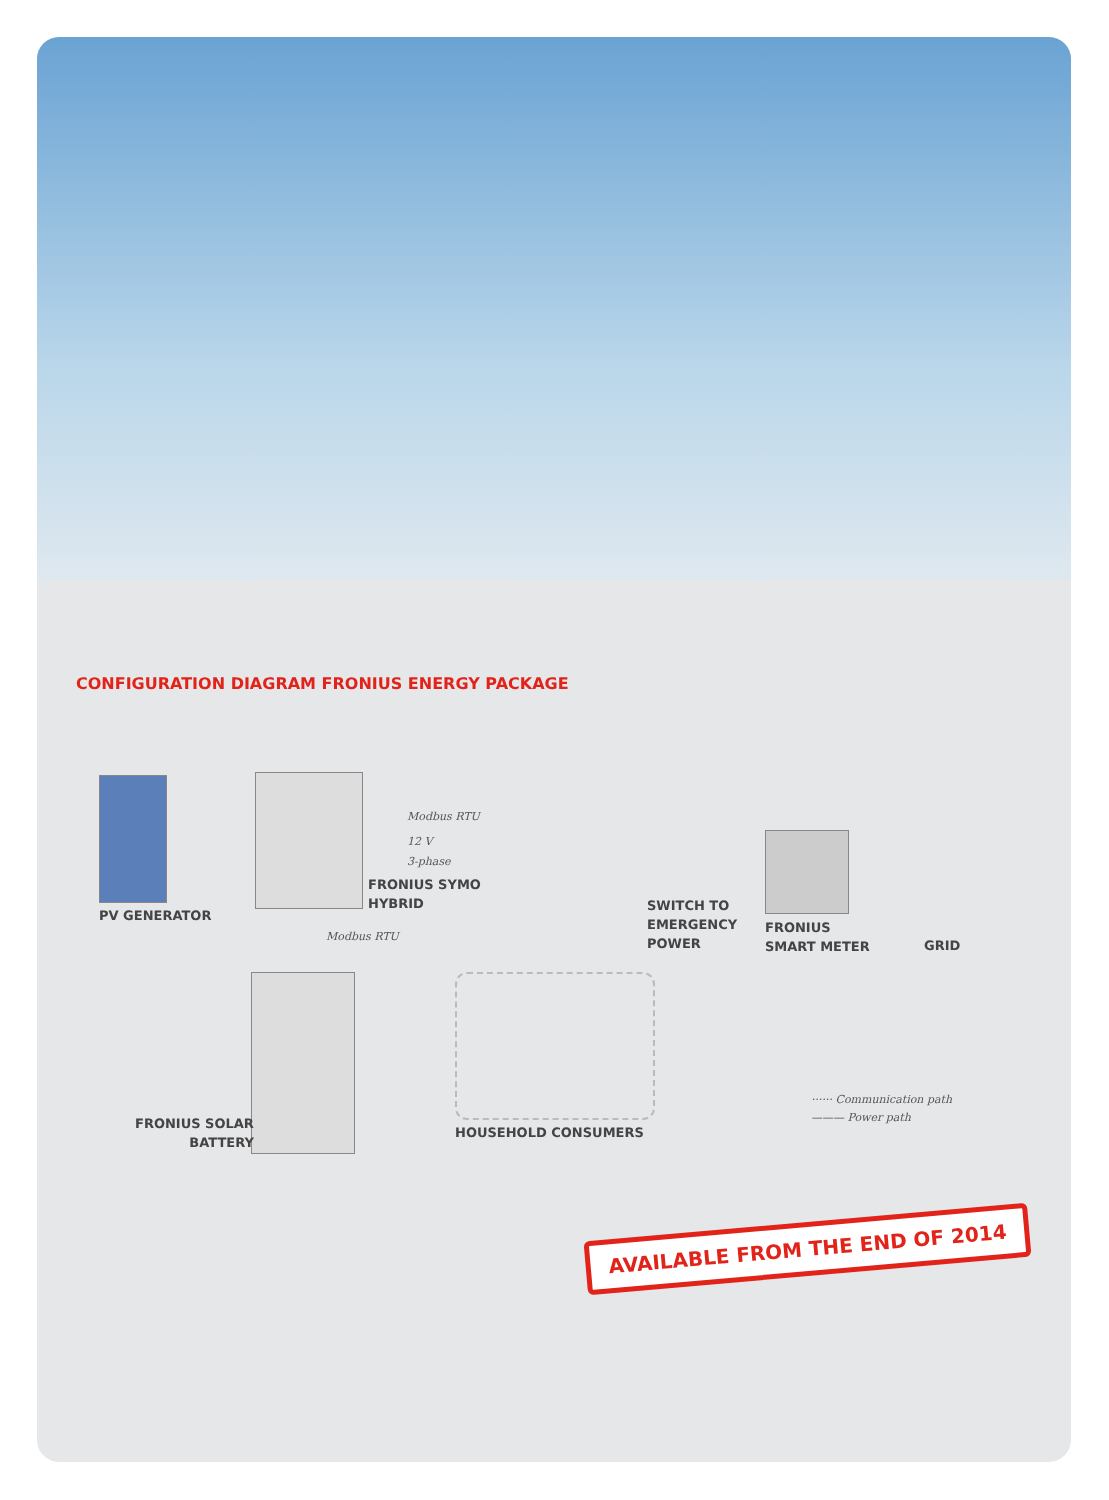CONFIGURATION DIAGRAM FRONIUS ENERGY PACKAGE
PV GENERATOR
Modbus RTU
12 V
3-phase
FRONIUS SYMO
HYBRID
Modbus RTU
FRONIUS SOLAR
BATTERY
SWITCH TO
EMERGENCY
POWER
FRONIUS
SMART METER
GRID
HOUSEHOLD CONSUMERS
······ Communication path
——— Power path
AVAILABLE FROM THE END OF 2014